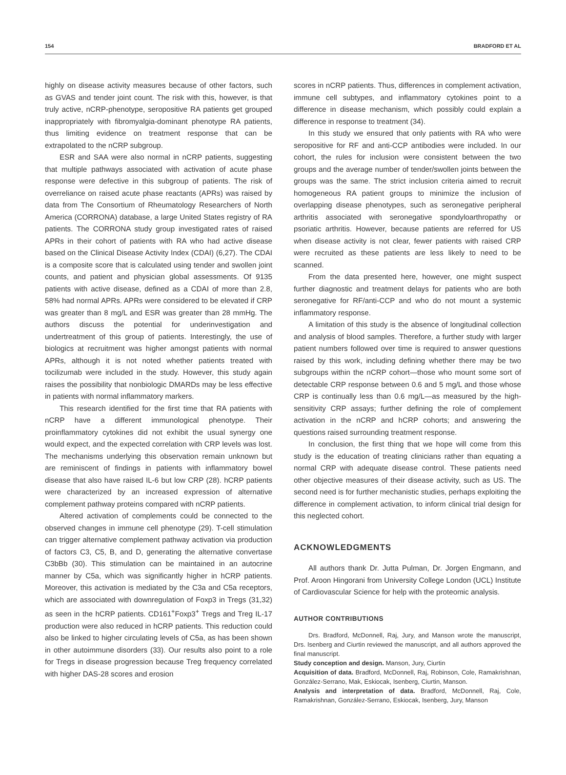154 BRADFORD ET AL
highly on disease activity measures because of other factors, such as GVAS and tender joint count. The risk with this, however, is that truly active, nCRP-phenotype, seropositive RA patients get grouped inappropriately with fibromyalgia-dominant phenotype RA patients, thus limiting evidence on treatment response that can be extrapolated to the nCRP subgroup.
ESR and SAA were also normal in nCRP patients, suggesting that multiple pathways associated with activation of acute phase response were defective in this subgroup of patients. The risk of overreliance on raised acute phase reactants (APRs) was raised by data from The Consortium of Rheumatology Researchers of North America (CORRONA) database, a large United States registry of RA patients. The CORRONA study group investigated rates of raised APRs in their cohort of patients with RA who had active disease based on the Clinical Disease Activity Index (CDAI) (6,27). The CDAI is a composite score that is calculated using tender and swollen joint counts, and patient and physician global assessments. Of 9135 patients with active disease, defined as a CDAI of more than 2.8, 58% had normal APRs. APRs were considered to be elevated if CRP was greater than 8 mg/L and ESR was greater than 28 mmHg. The authors discuss the potential for underinvestigation and undertreatment of this group of patients. Interestingly, the use of biologics at recruitment was higher amongst patients with normal APRs, although it is not noted whether patients treated with tocilizumab were included in the study. However, this study again raises the possibility that nonbiologic DMARDs may be less effective in patients with normal inflammatory markers.
This research identified for the first time that RA patients with nCRP have a different immunological phenotype. Their proinflammatory cytokines did not exhibit the usual synergy one would expect, and the expected correlation with CRP levels was lost. The mechanisms underlying this observation remain unknown but are reminiscent of findings in patients with inflammatory bowel disease that also have raised IL-6 but low CRP (28). hCRP patients were characterized by an increased expression of alternative complement pathway proteins compared with nCRP patients.
Altered activation of complements could be connected to the observed changes in immune cell phenotype (29). T-cell stimulation can trigger alternative complement pathway activation via production of factors C3, C5, B, and D, generating the alternative convertase C3bBb (30). This stimulation can be maintained in an autocrine manner by C5a, which was significantly higher in hCRP patients. Moreover, this activation is mediated by the C3a and C5a receptors, which are associated with downregulation of Foxp3 in Tregs (31,32) as seen in the hCRP patients. CD161<sup>+</sup>Foxp3<sup>+</sup> Tregs and Treg IL-17 production were also reduced in hCRP patients. This reduction could also be linked to higher circulating levels of C5a, as has been shown in other autoimmune disorders (33). Our results also point to a role for Tregs in disease progression because Treg frequency correlated with higher DAS-28 scores and erosion
scores in nCRP patients. Thus, differences in complement activation, immune cell subtypes, and inflammatory cytokines point to a difference in disease mechanism, which possibly could explain a difference in response to treatment (34).
In this study we ensured that only patients with RA who were seropositive for RF and anti-CCP antibodies were included. In our cohort, the rules for inclusion were consistent between the two groups and the average number of tender/swollen joints between the groups was the same. The strict inclusion criteria aimed to recruit homogeneous RA patient groups to minimize the inclusion of overlapping disease phenotypes, such as seronegative peripheral arthritis associated with seronegative spondyloarthropathy or psoriatic arthritis. However, because patients are referred for US when disease activity is not clear, fewer patients with raised CRP were recruited as these patients are less likely to need to be scanned.
From the data presented here, however, one might suspect further diagnostic and treatment delays for patients who are both seronegative for RF/anti-CCP and who do not mount a systemic inflammatory response.
A limitation of this study is the absence of longitudinal collection and analysis of blood samples. Therefore, a further study with larger patient numbers followed over time is required to answer questions raised by this work, including defining whether there may be two subgroups within the nCRP cohort—those who mount some sort of detectable CRP response between 0.6 and 5 mg/L and those whose CRP is continually less than 0.6 mg/L—as measured by the high-sensitivity CRP assays; further defining the role of complement activation in the nCRP and hCRP cohorts; and answering the questions raised surrounding treatment response.
In conclusion, the first thing that we hope will come from this study is the education of treating clinicians rather than equating a normal CRP with adequate disease control. These patients need other objective measures of their disease activity, such as US. The second need is for further mechanistic studies, perhaps exploiting the difference in complement activation, to inform clinical trial design for this neglected cohort.
ACKNOWLEDGMENTS
All authors thank Dr. Jutta Pulman, Dr. Jorgen Engmann, and Prof. Aroon Hingorani from University College London (UCL) Institute of Cardiovascular Science for help with the proteomic analysis.
AUTHOR CONTRIBUTIONS
Drs. Bradford, McDonnell, Raj, Jury, and Manson wrote the manuscript, Drs. Isenberg and Ciurtin reviewed the manuscript, and all authors approved the final manuscript.
Study conception and design. Manson, Jury, Ciurtin
Acquisition of data. Bradford, McDonnell, Raj, Robinson, Cole, Ramakrishnan, González-Serrano, Mak, Eskiocak, Isenberg, Ciurtin, Manson.
Analysis and interpretation of data. Bradford, McDonnell, Raj, Cole, Ramakrishnan, González-Serrano, Eskiocak, Isenberg, Jury, Manson